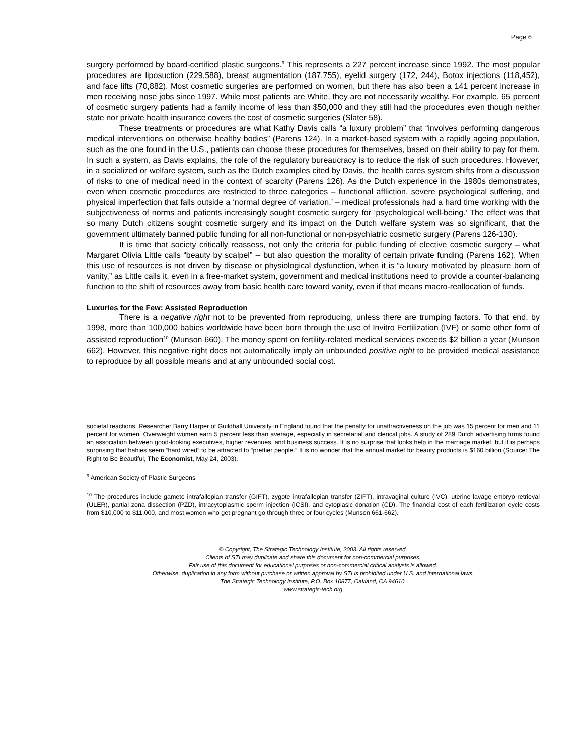Page 6
surgery performed by board-certified plastic surgeons.<sup>9</sup> This represents a 227 percent increase since 1992. The most popular procedures are liposuction (229,588), breast augmentation (187,755), eyelid surgery (172, 244), Botox injections (118,452), and face lifts (70,882). Most cosmetic surgeries are performed on women, but there has also been a 141 percent increase in men receiving nose jobs since 1997. While most patients are White, they are not necessarily wealthy. For example, 65 percent of cosmetic surgery patients had a family income of less than $50,000 and they still had the procedures even though neither state nor private health insurance covers the cost of cosmetic surgeries (Slater 58).
These treatments or procedures are what Kathy Davis calls “a luxury problem” that “involves performing dangerous medical interventions on otherwise healthy bodies” (Parens 124). In a market-based system with a rapidly ageing population, such as the one found in the U.S., patients can choose these procedures for themselves, based on their ability to pay for them. In such a system, as Davis explains, the role of the regulatory bureaucracy is to reduce the risk of such procedures. However, in a socialized or welfare system, such as the Dutch examples cited by Davis, the health cares system shifts from a discussion of risks to one of medical need in the context of scarcity (Parens 126). As the Dutch experience in the 1980s demonstrates, even when cosmetic procedures are restricted to three categories – functional affliction, severe psychological suffering, and physical imperfection that falls outside a ‘normal degree of variation,’ – medical professionals had a hard time working with the subjectiveness of norms and patients increasingly sought cosmetic surgery for ‘psychological well-being.’ The effect was that so many Dutch citizens sought cosmetic surgery and its impact on the Dutch welfare system was so significant, that the government ultimately banned public funding for all non-functional or non-psychiatric cosmetic surgery (Parens 126-130).
It is time that society critically reassess, not only the criteria for public funding of elective cosmetic surgery – what Margaret Olivia Little calls “beauty by scalpel” -- but also question the morality of certain private funding (Parens 162). When this use of resources is not driven by disease or physiological dysfunction, when it is “a luxury motivated by pleasure born of vanity,” as Little calls it, even in a free-market system, government and medical institutions need to provide a counter-balancing function to the shift of resources away from basic health care toward vanity, even if that means macro-reallocation of funds.
Luxuries for the Few: Assisted Reproduction
There is a negative right not to be prevented from reproducing, unless there are trumping factors. To that end, by 1998, more than 100,000 babies worldwide have been born through the use of Invitro Fertilization (IVF) or some other form of assisted reproduction<sup>10</sup> (Munson 660). The money spent on fertility-related medical services exceeds $2 billion a year (Munson 662). However, this negative right does not automatically imply an unbounded positive right to be provided medical assistance to reproduce by all possible means and at any unbounded social cost.
societal reactions. Researcher Barry Harper of Guildhall University in England found that the penalty for unattractiveness on the job was 15 percent for men and 11 percent for women. Overweight women earn 5 percent less than average, especially in secretarial and clerical jobs. A study of 289 Dutch advertising firms found an association between good-looking executives, higher revenues, and business success. It is no surprise that looks help in the marriage market, but it is perhaps surprising that babies seem “hard wired” to be attracted to “prettier people.” It is no wonder that the annual market for beauty products is $160 billion (Source: The Right to Be Beautiful, The Economist, May 24, 2003).
<sup>9</sup> American Society of Plastic Surgeons
<sup>10</sup> The procedures include gamete intrafallopian transfer (GIFT), zygote intrafallopian transfer (ZIFT), intravaginal culture (IVC), uterine lavage embryo retrieval (ULER), partial zona dissection (PZD), intracytoplasmic sperm injection (ICSI), and cytoplasic donation (CD). The financial cost of each fertilization cycle costs from $10,000 to $11,000, and most women who get pregnant go through three or four cycles (Munson 661-662).
© Copyright, The Strategic Technology Institute, 2003. All rights reserved.
Clients of STI may duplicate and share this document for non-commercial purposes.
Fair use of this document for educational purposes or non-commercial critical analysis is allowed.
Otherwise, duplication in any form without purchase or written approval by STI is prohibited under U.S. and international laws.
The Strategic Technology Institute, P.O. Box 10877, Oakland, CA 94610.
www.strategic-tech.org